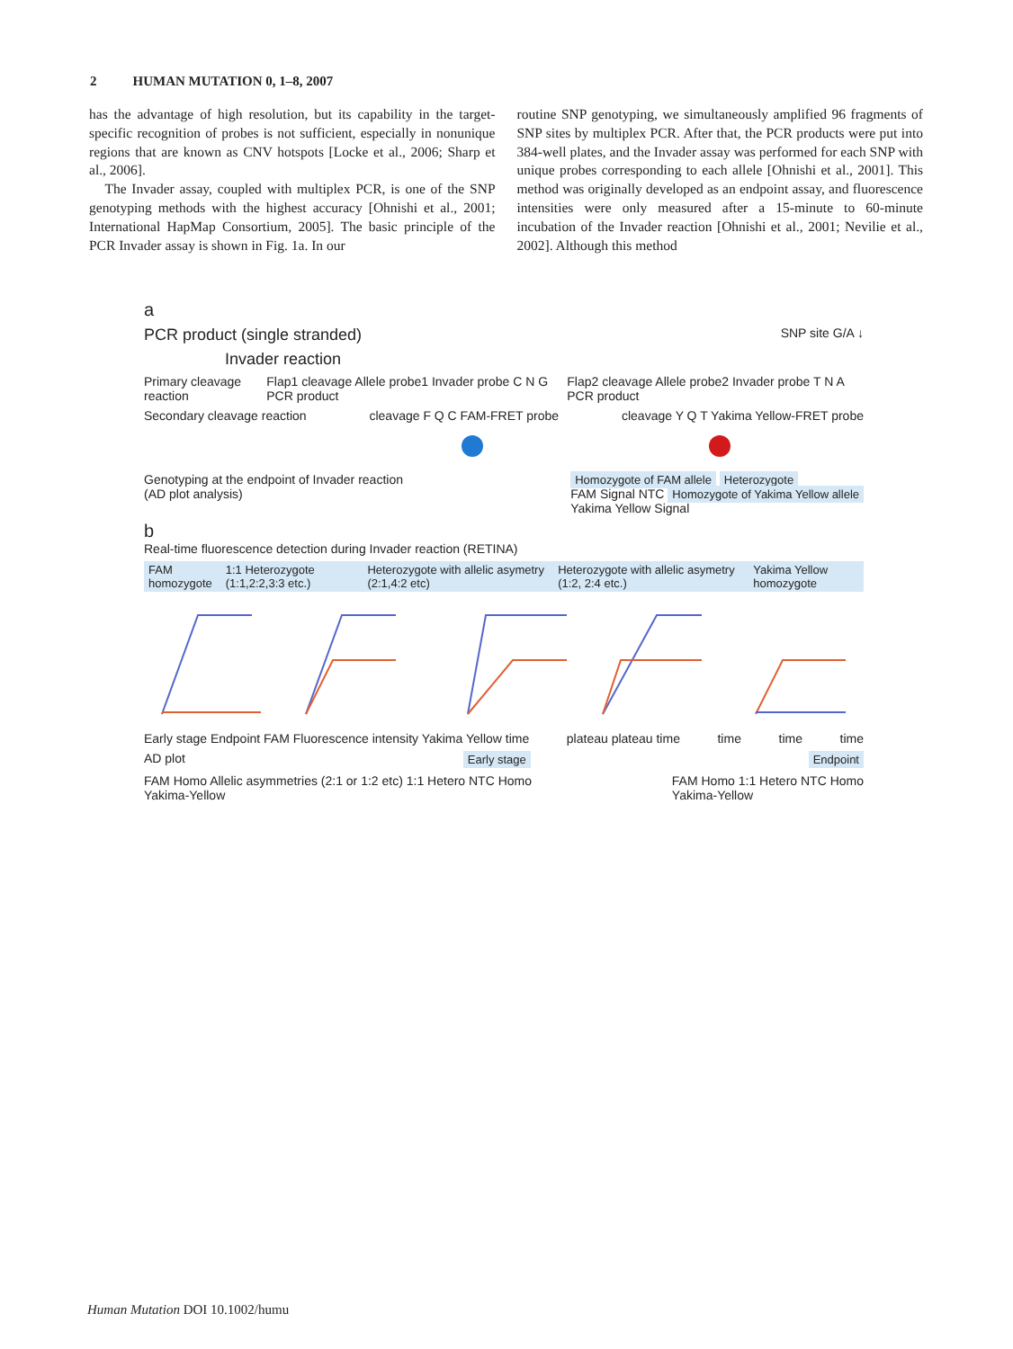2 HUMAN MUTATION 0, 1–8, 2007
has the advantage of high resolution, but its capability in the target-specific recognition of probes is not sufficient, especially in nonunique regions that are known as CNV hotspots [Locke et al., 2006; Sharp et al., 2006].
The Invader assay, coupled with multiplex PCR, is one of the SNP genotyping methods with the highest accuracy [Ohnishi et al., 2001; International HapMap Consortium, 2005]. The basic principle of the PCR Invader assay is shown in Fig. 1a. In our
routine SNP genotyping, we simultaneously amplified 96 fragments of SNP sites by multiplex PCR. After that, the PCR products were put into 384-well plates, and the Invader assay was performed for each SNP with unique probes corresponding to each allele [Ohnishi et al., 2001]. This method was originally developed as an endpoint assay, and fluorescence intensities were only measured after a 15-minute to 60-minute incubation of the Invader reaction [Ohnishi et al., 2001; Nevilie et al., 2002]. Although this method
a
PCR product (single stranded) SNP site G/A ↓
Invader reaction
Primary cleavage reaction Flap1 cleavage Allele probe1 Invader probe C N G PCR product Flap2 cleavage Allele probe2 Invader probe T N A PCR product
Secondary cleavage reaction cleavage F Q C FAM-FRET probe cleavage Y Q T Yakima Yellow-FRET probe
Genotyping at the endpoint of Invader reaction
(AD plot analysis) Homozygote of FAM allele Heterozygote
FAM Signal NTC Homozygote of Yakima Yellow allele
Yakima Yellow Signal
b
Real-time fluorescence detection during Invader reaction (RETINA)
FAM homozygote 1:1 Heterozygote (1:1,2:2,3:3 etc.) Heterozygote with allelic asymetry (2:1,4:2 etc) Heterozygote with allelic asymetry (1:2, 2:4 etc.) Yakima Yellow homozygote
Early stage Endpoint FAM Fluorescence intensity Yakima Yellow time plateau plateau time time time time
AD plot Early stage Endpoint
FAM Homo Allelic asymmetries (2:1 or 1:2 etc) 1:1 Hetero NTC Homo
Yakima-Yellow FAM Homo 1:1 Hetero NTC Homo
Yakima-Yellow
Human Mutation DOI 10.1002/humu